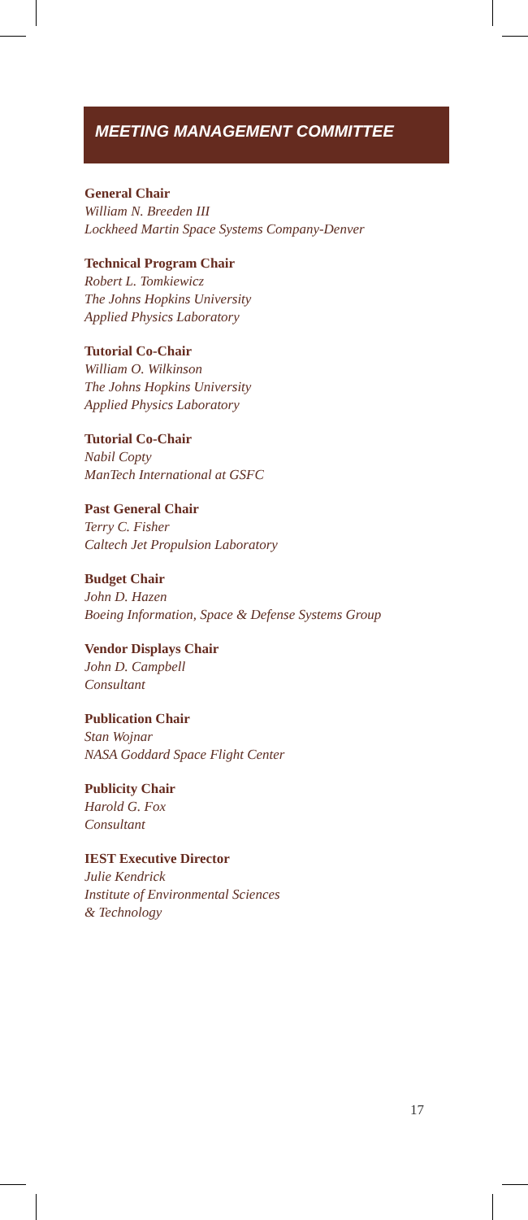MEETING MANAGEMENT COMMITTEE
General Chair
William N. Breeden III
Lockheed Martin Space Systems Company-Denver
Technical Program Chair
Robert L. Tomkiewicz
The Johns Hopkins University
Applied Physics Laboratory
Tutorial Co-Chair
William O. Wilkinson
The Johns Hopkins University
Applied Physics Laboratory
Tutorial Co-Chair
Nabil Copty
ManTech International at GSFC
Past General Chair
Terry C. Fisher
Caltech Jet Propulsion Laboratory
Budget Chair
John D. Hazen
Boeing Information, Space & Defense Systems Group
Vendor Displays Chair
John D. Campbell
Consultant
Publication Chair
Stan Wojnar
NASA Goddard Space Flight Center
Publicity Chair
Harold G. Fox
Consultant
IEST Executive Director
Julie Kendrick
Institute of Environmental Sciences
& Technology
17